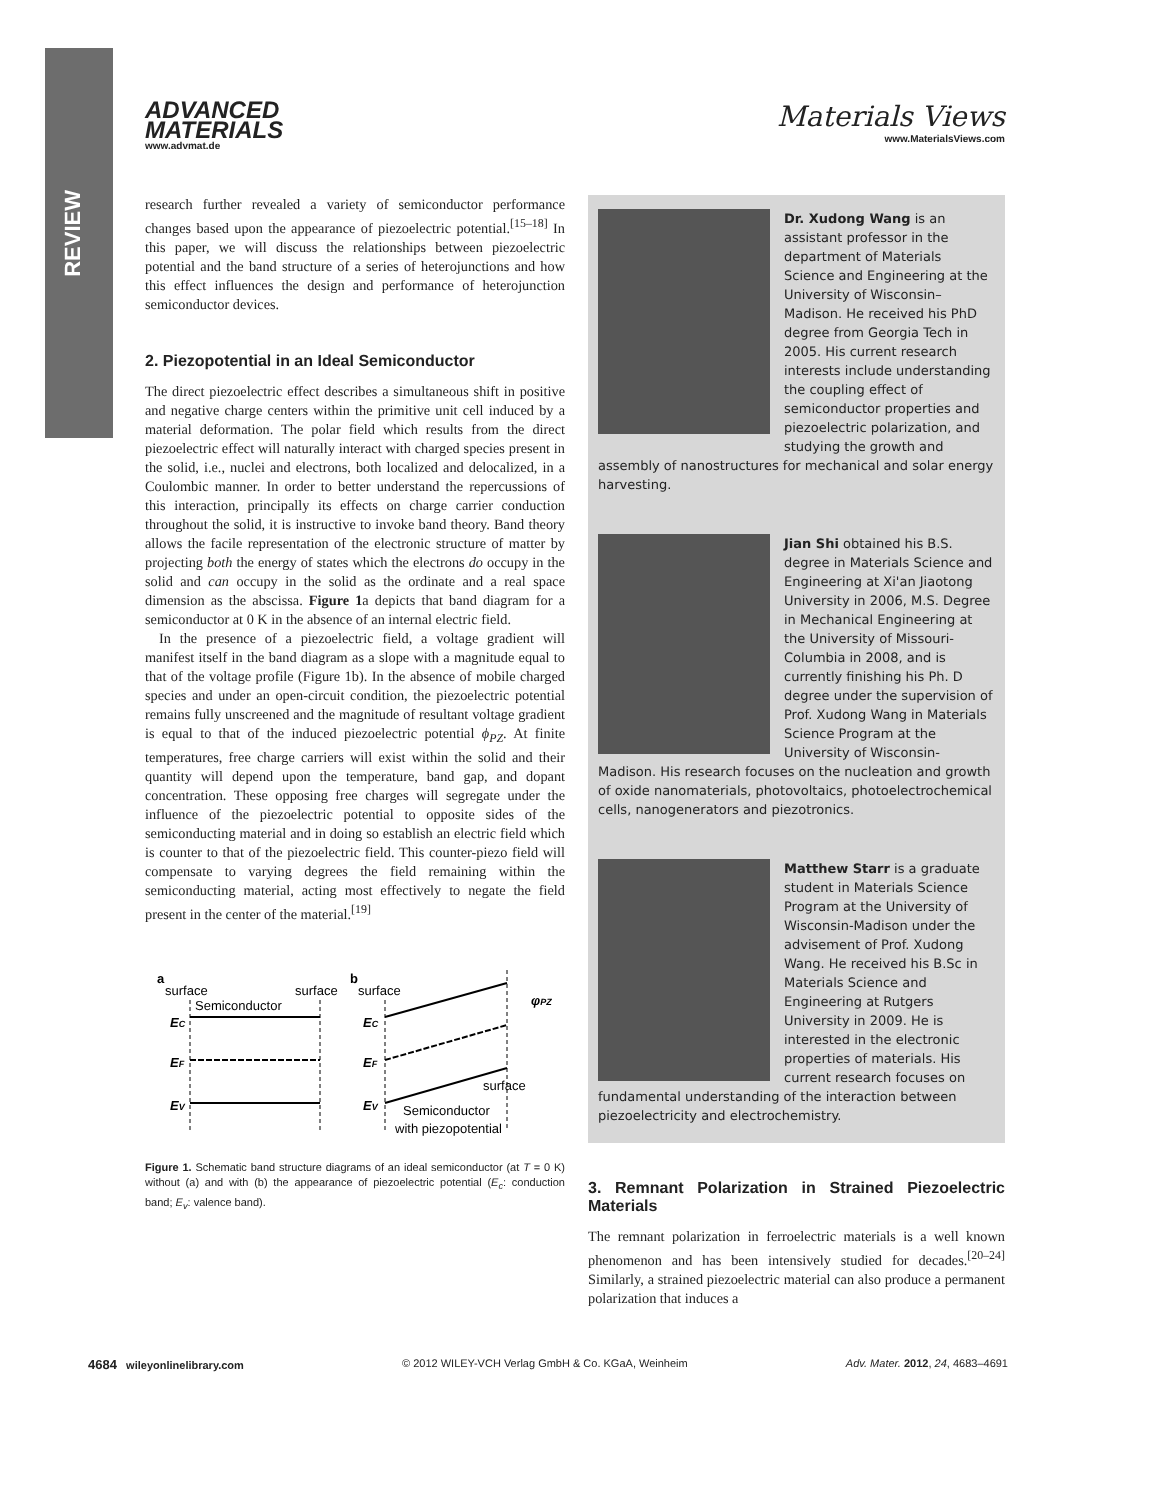REVIEW
Materials Views
www.MaterialsViews.com
ADVANCED
MATERIALS
www.advmat.de
research further revealed a variety of semiconductor performance changes based upon the appearance of piezoelectric potential.<sup>[15–18]</sup> In this paper, we will discuss the relationships between piezoelectric potential and the band structure of a series of heterojunctions and how this effect influences the design and performance of heterojunction semiconductor devices.
2. Piezopotential in an Ideal Semiconductor
The direct piezoelectric effect describes a simultaneous shift in positive and negative charge centers within the primitive unit cell induced by a material deformation. The polar field which results from the direct piezoelectric effect will naturally interact with charged species present in the solid, i.e., nuclei and electrons, both localized and delocalized, in a Coulombic manner. In order to better understand the repercussions of this interaction, principally its effects on charge carrier conduction throughout the solid, it is instructive to invoke band theory. Band theory allows the facile representation of the electronic structure of matter by projecting both the energy of states which the electrons do occupy in the solid and can occupy in the solid as the ordinate and a real space dimension as the abscissa. Figure 1a depicts that band diagram for a semiconductor at 0 K in the absence of an internal electric field.
In the presence of a piezoelectric field, a voltage gradient will manifest itself in the band diagram as a slope with a magnitude equal to that of the voltage profile (Figure 1b). In the absence of mobile charged species and under an open-circuit condition, the piezoelectric potential remains fully unscreened and the magnitude of resultant voltage gradient is equal to that of the induced piezoelectric potential ϕ<sub>PZ</sub>. At finite temperatures, free charge carriers will exist within the solid and their quantity will depend upon the temperature, band gap, and dopant concentration. These opposing free charges will segregate under the influence of the piezoelectric potential to opposite sides of the semiconducting material and in doing so establish an electric field which is counter to that of the piezoelectric field. This counter-piezo field will compensate to varying degrees the field remaining within the semiconducting material, acting most effectively to negate the field present in the center of the material.<sup>[19]</sup>
a
surface
surface
Semiconductor
EC
EF
EV
b
surface
EC
EF
EV
φPZ
surface
Semiconductor
with piezopotential
Figure 1. Schematic band structure diagrams of an ideal semiconductor (at T = 0 K) without (a) and with (b) the appearance of piezoelectric potential (E<sub>c</sub>: conduction band; E<sub>v</sub>: valence band).
Dr. Xudong Wang is an assistant professor in the department of Materials Science and Engineering at the University of Wisconsin–Madison. He received his PhD degree from Georgia Tech in 2005. His current research interests include understanding the coupling effect of semiconductor properties and piezoelectric polarization, and studying the growth and assembly of nanostructures for mechanical and solar energy harvesting.
Jian Shi obtained his B.S. degree in Materials Science and Engineering at Xi'an Jiaotong University in 2006, M.S. Degree in Mechanical Engineering at the University of Missouri-Columbia in 2008, and is currently finishing his Ph. D degree under the supervision of Prof. Xudong Wang in Materials Science Program at the University of Wisconsin-Madison. His research focuses on the nucleation and growth of oxide nanomaterials, photovoltaics, photoelectrochemical cells, nanogenerators and piezotronics.
Matthew Starr is a graduate student in Materials Science Program at the University of Wisconsin-Madison under the advisement of Prof. Xudong Wang. He received his B.Sc in Materials Science and Engineering at Rutgers University in 2009. He is interested in the electronic properties of materials. His current research focuses on fundamental understanding of the interaction between piezoelectricity and electrochemistry.
3. Remnant Polarization in Strained Piezoelectric Materials
The remnant polarization in ferroelectric materials is a well known phenomenon and has been intensively studied for decades.<sup>[20–24]</sup> Similarly, a strained piezoelectric material can also produce a permanent polarization that induces a
4684 wileyonlinelibrary.com © 2012 WILEY-VCH Verlag GmbH & Co. KGaA, Weinheim Adv. Mater. 2012, 24, 4683–4691